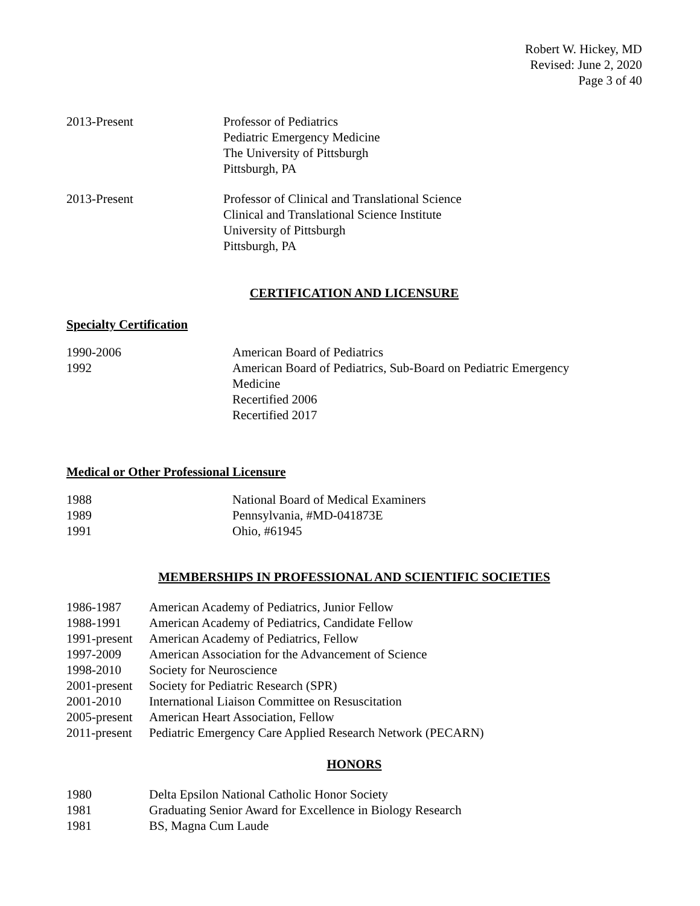Robert W. Hickey, MD
Revised: June 2, 2020
Page 3 of 40
2013-Present Professor of Pediatrics
Pediatric Emergency Medicine
The University of Pittsburgh
Pittsburgh, PA
2013-Present Professor of Clinical and Translational Science
Clinical and Translational Science Institute
University of Pittsburgh
Pittsburgh, PA
CERTIFICATION AND LICENSURE
Specialty Certification
1990-2006
1992
American Board of Pediatrics
American Board of Pediatrics, Sub-Board on Pediatric Emergency
Medicine
Recertified 2006
Recertified 2017
Medical or Other Professional Licensure
1988
1989
1991
National Board of Medical Examiners
Pennsylvania, #MD-041873E
Ohio, #61945
MEMBERSHIPS IN PROFESSIONAL AND SCIENTIFIC SOCIETIES
1986-1987
1988-1991
1991-present
1997-2009
1998-2010
2001-present
2001-2010
2005-present
2011-present
American Academy of Pediatrics, Junior Fellow
American Academy of Pediatrics, Candidate Fellow
American Academy of Pediatrics, Fellow
American Association for the Advancement of Science
Society for Neuroscience
Society for Pediatric Research (SPR)
International Liaison Committee on Resuscitation
American Heart Association, Fellow
Pediatric Emergency Care Applied Research Network (PECARN)
HONORS
1980
1981
1981
Delta Epsilon National Catholic Honor Society
Graduating Senior Award for Excellence in Biology Research
BS, Magna Cum Laude